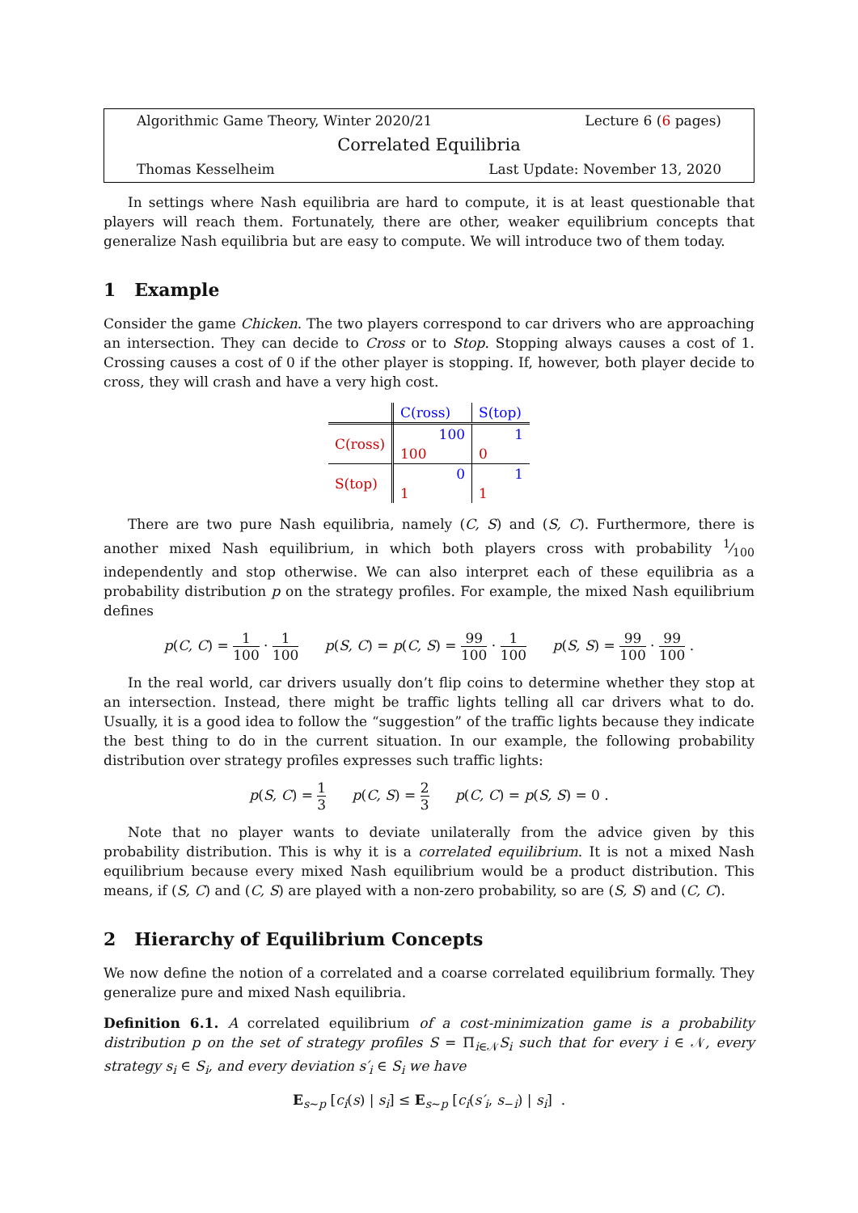Algorithmic Game Theory, Winter 2020/21 Lecture 6 (6 pages)
Correlated Equilibria
Thomas Kesselheim Last Update: November 13, 2020
In settings where Nash equilibria are hard to compute, it is at least questionable that players will reach them. Fortunately, there are other, weaker equilibrium concepts that generalize Nash equilibria but are easy to compute. We will introduce two of them today.
1 Example
Consider the game Chicken. The two players correspond to car drivers who are approaching an intersection. They can decide to Cross or to Stop. Stopping always causes a cost of 1. Crossing causes a cost of 0 if the other player is stopping. If, however, both player decide to cross, they will crash and have a very high cost.
| | C(ross) | S(top) |
| C(ross) | 100 | 1 |
| | 100 | 0 |
| S(top) | 0 | 1 |
| | 1 | 1 |
There are two pure Nash equilibria, namely (C, S) and (S, C). Furthermore, there is another mixed Nash equilibrium, in which both players cross with probability 1⁄100 independently and stop otherwise. We can also interpret each of these equilibria as a probability distribution p on the strategy profiles. For example, the mixed Nash equilibrium defines
p(C, C) = 1 100 · 1 100 p(S, C) = p(C, S) = 99 100 · 1 100 p(S, S) = 99 100 · 99 100 .
In the real world, car drivers usually don’t flip coins to determine whether they stop at an intersection. Instead, there might be traffic lights telling all car drivers what to do. Usually, it is a good idea to follow the “suggestion” of the traffic lights because they indicate the best thing to do in the current situation. In our example, the following probability distribution over strategy profiles expresses such traffic lights:
p(S, C) = 1 3 p(C, S) = 2 3 p(C, C) = p(S, S) = 0 .
Note that no player wants to deviate unilaterally from the advice given by this probability distribution. This is why it is a correlated equilibrium. It is not a mixed Nash equilibrium because every mixed Nash equilibrium would be a product distribution. This means, if (S, C) and (C, S) are played with a non-zero probability, so are (S, S) and (C, C).
2 Hierarchy of Equilibrium Concepts
We now define the notion of a correlated and a coarse correlated equilibrium formally. They generalize pure and mixed Nash equilibria.
Definition 6.1. A correlated equilibrium of a cost-minimization game is a probability distribution p on the set of strategy profiles S = Π<sub>i∈𝒩</sub>S<sub>i</sub> such that for every i ∈ 𝒩, every strategy s<sub>i</sub> ∈ S<sub>i</sub>, and every deviation s′<sub>i</sub> ∈ S<sub>i</sub> we have
E<sub>s∼p</sub> [c<sub>i</sub>(s) | s<sub>i</sub>] ≤ E<sub>s∼p</sub> [c<sub>i</sub>(s′<sub>i</sub>, s<sub>−i</sub>) | s<sub>i</sub>] .